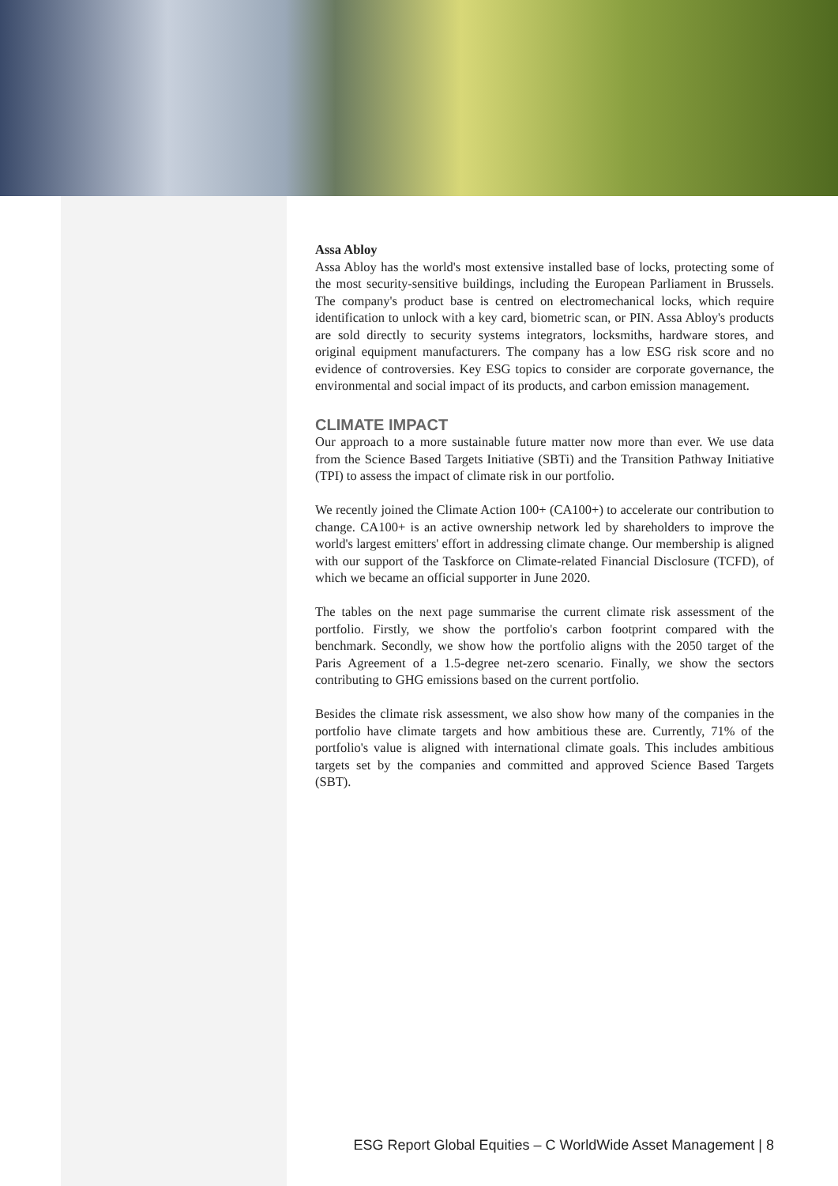Assa Abloy
Assa Abloy has the world's most extensive installed base of locks, protecting some of the most security-sensitive buildings, including the European Parliament in Brussels. The company's product base is centred on electromechanical locks, which require identification to unlock with a key card, biometric scan, or PIN. Assa Abloy's products are sold directly to security systems integrators, locksmiths, hardware stores, and original equipment manufacturers. The company has a low ESG risk score and no evidence of controversies. Key ESG topics to consider are corporate governance, the environmental and social impact of its products, and carbon emission management.
CLIMATE IMPACT
Our approach to a more sustainable future matter now more than ever. We use data from the Science Based Targets Initiative (SBTi) and the Transition Pathway Initiative (TPI) to assess the impact of climate risk in our portfolio.
We recently joined the Climate Action 100+ (CA100+) to accelerate our contribution to change. CA100+ is an active ownership network led by shareholders to improve the world's largest emitters' effort in addressing climate change. Our membership is aligned with our support of the Taskforce on Climate-related Financial Disclosure (TCFD), of which we became an official supporter in June 2020.
The tables on the next page summarise the current climate risk assessment of the portfolio. Firstly, we show the portfolio's carbon footprint compared with the benchmark. Secondly, we show how the portfolio aligns with the 2050 target of the Paris Agreement of a 1.5-degree net-zero scenario. Finally, we show the sectors contributing to GHG emissions based on the current portfolio.
Besides the climate risk assessment, we also show how many of the companies in the portfolio have climate targets and how ambitious these are. Currently, 71% of the portfolio's value is aligned with international climate goals. This includes ambitious targets set by the companies and committed and approved Science Based Targets (SBT).
ESG Report Global Equities – C WorldWide Asset Management | 8